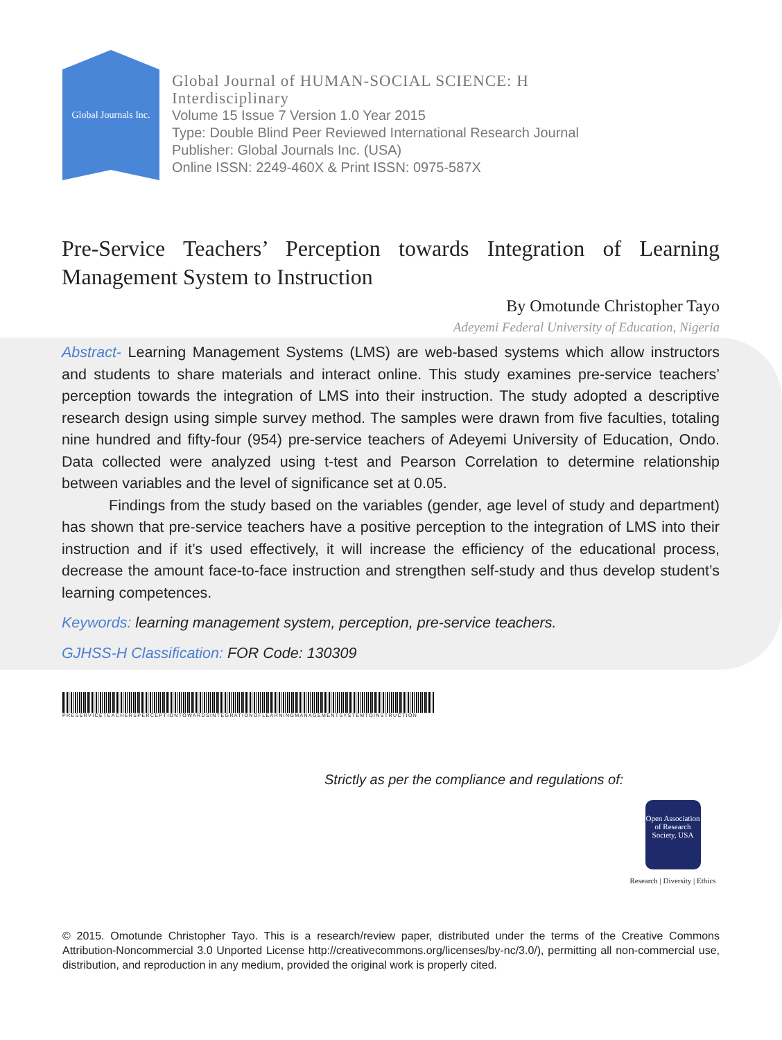Global Journals Inc.
Global Journal of HUMAN-SOCIAL SCIENCE: H
Interdisciplinary
Volume 15 Issue 7 Version 1.0 Year 2015
Type: Double Blind Peer Reviewed International Research Journal
Publisher: Global Journals Inc. (USA)
Online ISSN: 2249-460X & Print ISSN: 0975-587X
Pre-Service Teachers’ Perception towards Integration of Learning
Management System to Instruction
By Omotunde Christopher Tayo
Adeyemi Federal University of Education, Nigeria
Abstract- Learning Management Systems (LMS) are web-based systems which allow instructors and students to share materials and interact online. This study examines pre-service teachers’ perception towards the integration of LMS into their instruction. The study adopted a descriptive research design using simple survey method. The samples were drawn from five faculties, totaling nine hundred and fifty-four (954) pre-service teachers of Adeyemi University of Education, Ondo. Data collected were analyzed using t-test and Pearson Correlation to determine relationship between variables and the level of significance set at 0.05.
Findings from the study based on the variables (gender, age level of study and department) has shown that pre-service teachers have a positive perception to the integration of LMS into their instruction and if it’s used effectively, it will increase the efficiency of the educational process, decrease the amount face-to-face instruction and strengthen self-study and thus develop student’s learning competences.
Keywords: learning management system, perception, pre-service teachers.
GJHSS-H Classification: FOR Code: 130309
PRESERVICETEACHERSPERCEPTIONTOWARDSINTEGRATIONOFLEARNINGMANAGEMENTSYSTEMTOINSTRUCTION
Strictly as per the compliance and regulations of:
Open Association of Research Society, USA
Research | Diversity | Ethics
© 2015. Omotunde Christopher Tayo. This is a research/review paper, distributed under the terms of the Creative Commons Attribution-Noncommercial 3.0 Unported License http://creativecommons.org/licenses/by-nc/3.0/), permitting all non-commercial use, distribution, and reproduction in any medium, provided the original work is properly cited.